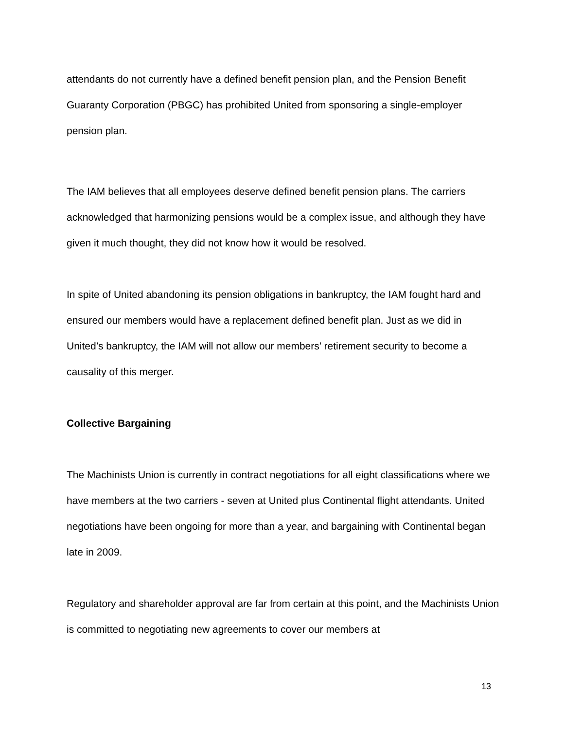attendants do not currently have a defined benefit pension plan, and the Pension Benefit Guaranty Corporation (PBGC) has prohibited United from sponsoring a single-employer pension plan.
The IAM believes that all employees deserve defined benefit pension plans. The carriers acknowledged that harmonizing pensions would be a complex issue, and although they have given it much thought, they did not know how it would be resolved.
In spite of United abandoning its pension obligations in bankruptcy, the IAM fought hard and ensured our members would have a replacement defined benefit plan. Just as we did in United’s bankruptcy, the IAM will not allow our members’ retirement security to become a causality of this merger.
Collective Bargaining
The Machinists Union is currently in contract negotiations for all eight classifications where we have members at the two carriers - seven at United plus Continental flight attendants. United negotiations have been ongoing for more than a year, and bargaining with Continental began late in 2009.
Regulatory and shareholder approval are far from certain at this point, and the Machinists Union is committed to negotiating new agreements to cover our members at
13